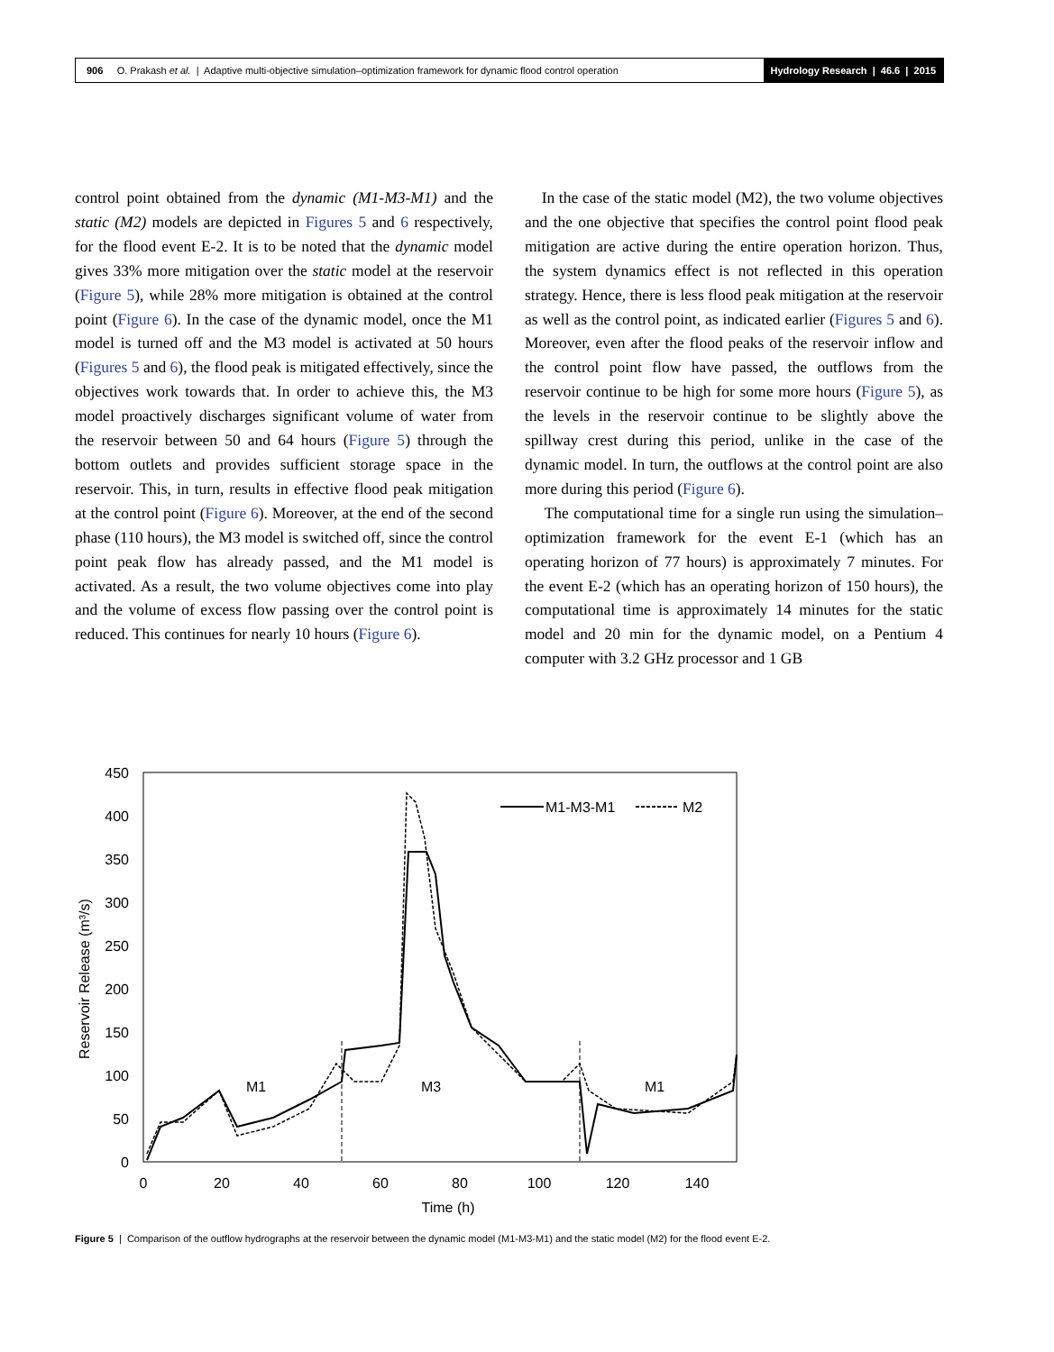906 O. Prakash et al. | Adaptive multi-objective simulation–optimization framework for dynamic flood control operation
Hydrology Research | 46.6 | 2015
control point obtained from the dynamic (M1-M3-M1) and the static (M2) models are depicted in Figures 5 and 6 respectively, for the flood event E-2. It is to be noted that the dynamic model gives 33% more mitigation over the static model at the reservoir (Figure 5), while 28% more mitigation is obtained at the control point (Figure 6). In the case of the dynamic model, once the M1 model is turned off and the M3 model is activated at 50 hours (Figures 5 and 6), the flood peak is mitigated effectively, since the objectives work towards that. In order to achieve this, the M3 model proactively discharges significant volume of water from the reservoir between 50 and 64 hours (Figure 5) through the bottom outlets and provides sufficient storage space in the reservoir. This, in turn, results in effective flood peak mitigation at the control point (Figure 6). Moreover, at the end of the second phase (110 hours), the M3 model is switched off, since the control point peak flow has already passed, and the M1 model is activated. As a result, the two volume objectives come into play and the volume of excess flow passing over the control point is reduced. This continues for nearly 10 hours (Figure 6).
In the case of the static model (M2), the two volume objectives and the one objective that specifies the control point flood peak mitigation are active during the entire operation horizon. Thus, the system dynamics effect is not reflected in this operation strategy. Hence, there is less flood peak mitigation at the reservoir as well as the control point, as indicated earlier (Figures 5 and 6). Moreover, even after the flood peaks of the reservoir inflow and the control point flow have passed, the outflows from the reservoir continue to be high for some more hours (Figure 5), as the levels in the reservoir continue to be slightly above the spillway crest during this period, unlike in the case of the dynamic model. In turn, the outflows at the control point are also more during this period (Figure 6).
The computational time for a single run using the simulation–optimization framework for the event E-1 (which has an operating horizon of 77 hours) is approximately 7 minutes. For the event E-2 (which has an operating horizon of 150 hours), the computational time is approximately 14 minutes for the static model and 20 min for the dynamic model, on a Pentium 4 computer with 3.2 GHz processor and 1 GB
450
400
350
300
250
200
150
100
50
0
0
20
40
60
80
100
120
140
Time (h)
Reservoir Release (m³/s)
M1-M3-M1
M2
M1
M3
M1
Figure 5 | Comparison of the outflow hydrographs at the reservoir between the dynamic model (M1-M3-M1) and the static model (M2) for the flood event E-2.